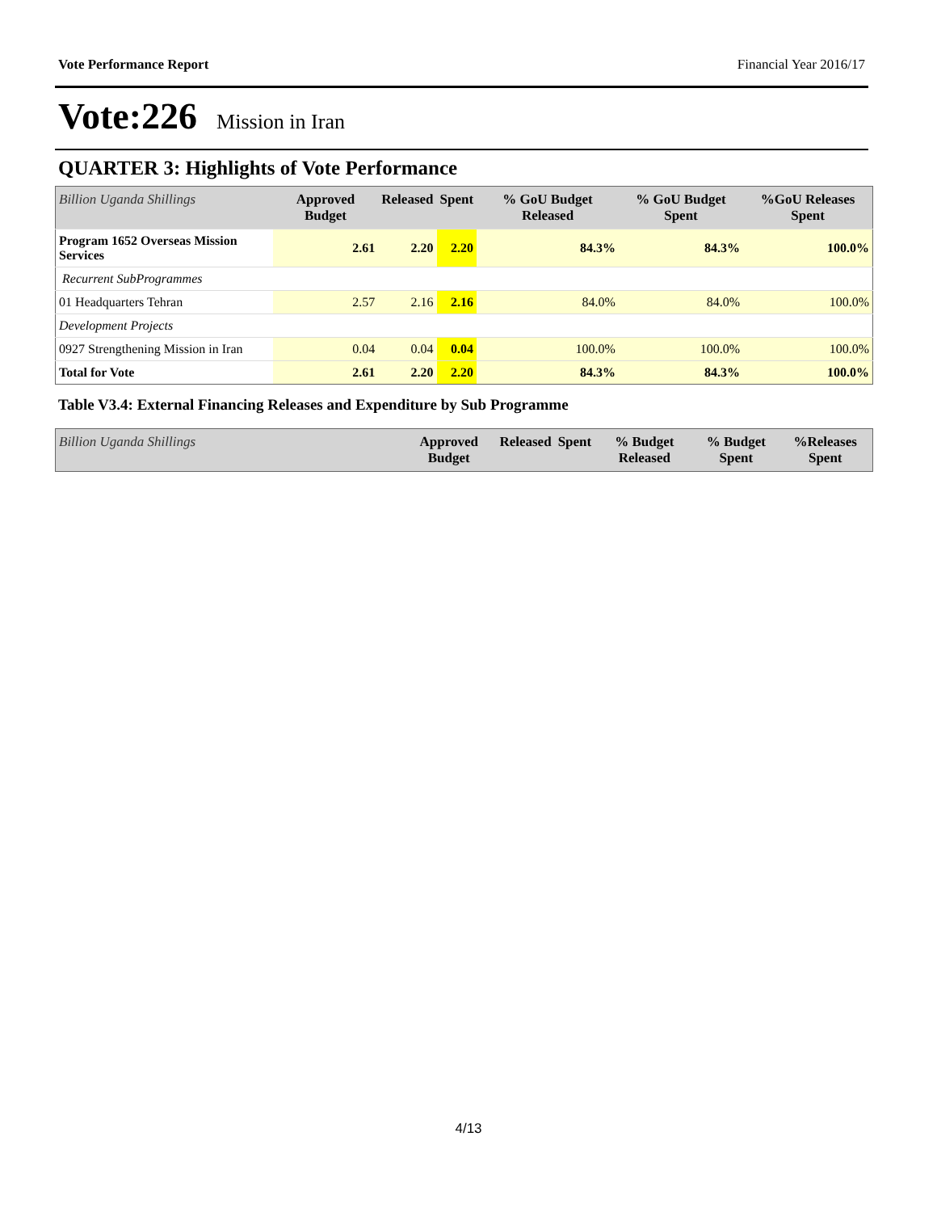Vote Performance Report Financial Year 2016/17
Vote:226 Mission in Iran
QUARTER 3: Highlights of Vote Performance
| Billion Uganda Shillings | Approved Budget | Released | Spent | % GoU Budget Released | % GoU Budget Spent | %GoU Releases Spent |
| --- | --- | --- | --- | --- | --- | --- |
| Program 1652 Overseas Mission Services | 2.61 | 2.20 | 2.20 | 84.3% | 84.3% | 100.0% |
| Recurrent SubProgrammes | | | | | | |
| 01 Headquarters Tehran | 2.57 | 2.16 | 2.16 | 84.0% | 84.0% | 100.0% |
| Development Projects | | | | | | |
| 0927 Strengthening Mission in Iran | 0.04 | 0.04 | 0.04 | 100.0% | 100.0% | 100.0% |
| Total for Vote | 2.61 | 2.20 | 2.20 | 84.3% | 84.3% | 100.0% |
Table V3.4: External Financing Releases and Expenditure by Sub Programme
| Billion Uganda Shillings | Approved Budget | Released | Spent | % Budget Released | % Budget Spent | %Releases Spent |
| --- | --- | --- | --- | --- | --- | --- |
4/13